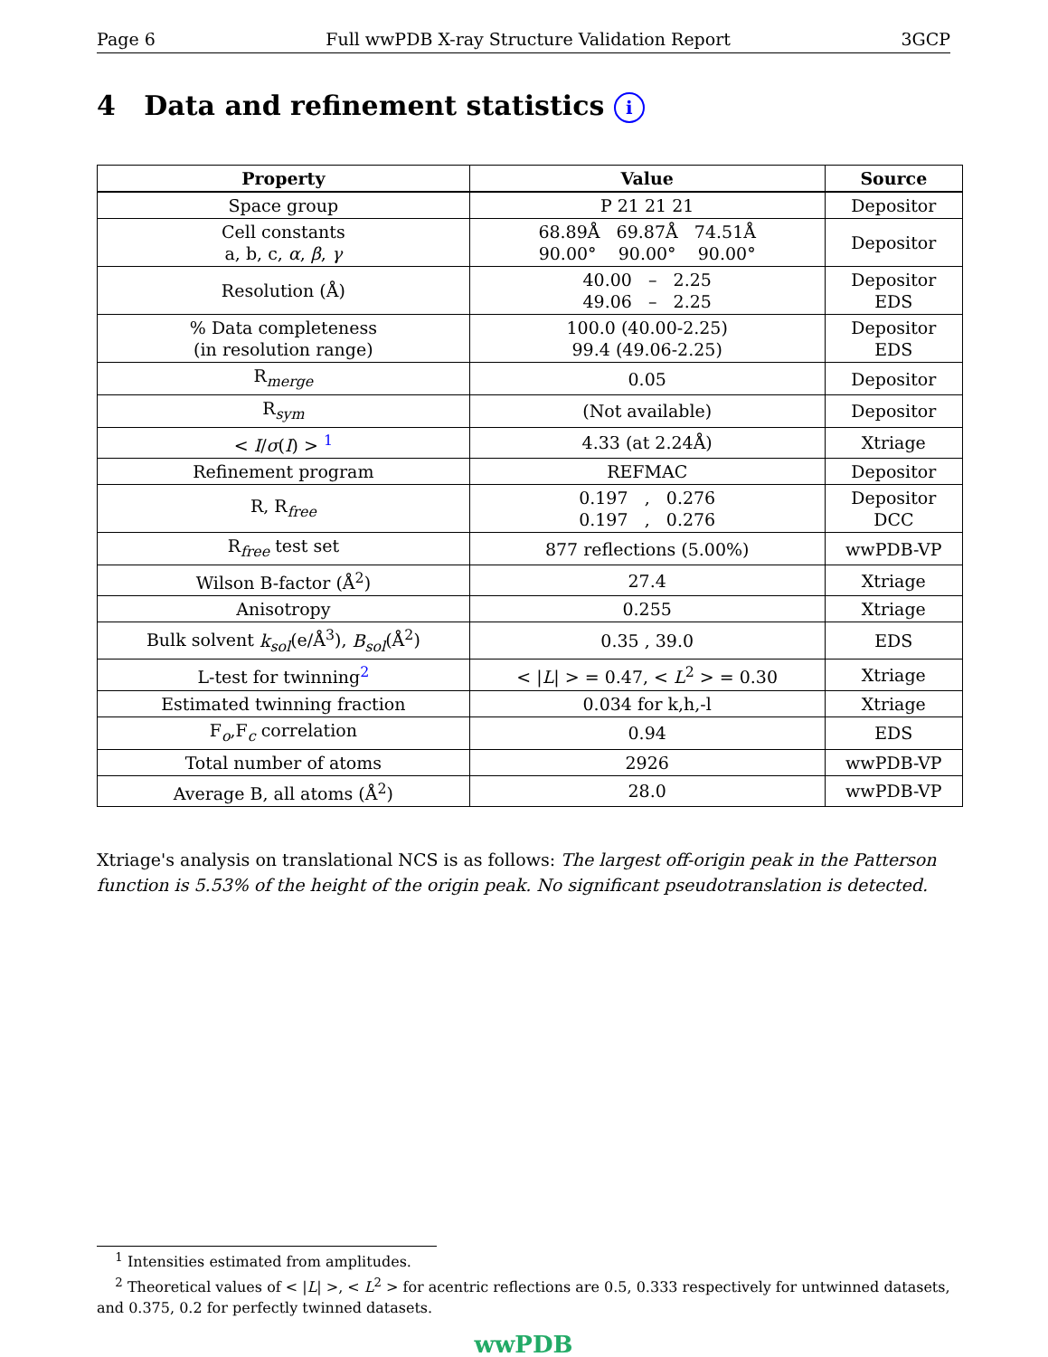Page 6 Full wwPDB X-ray Structure Validation Report 3GCP
4 Data and refinement statistics i
| Property | Value | Source |
| --- | --- | --- |
| Space group | P 21 21 21 | Depositor |
| Cell constants a, b, c, α , β , γ | 68.89Å 69.87Å 74.51Å 90.00° 90.00° 90.00° | Depositor |
| Resolution (Å) | 40.00 – 2.25 49.06 – 2.25 | Depositor EDS |
| % Data completeness (in resolution range) | 100.0 (40.00-2.25) 99.4 (49.06-2.25) | Depositor EDS |
| R<sub>merge</sub> | 0.05 | Depositor |
| R<sub>sym</sub> | (Not available) | Depositor |
| < I / σ ( I ) > <sup>1</sup> | 4.33 (at 2.24Å) | Xtriage |
| Refinement program | REFMAC | Depositor |
| R, R<sub>free</sub> | 0.197 , 0.276 0.197 , 0.276 | Depositor DCC |
| R<sub>free</sub> test set | 877 reflections (5.00%) | wwPDB-VP |
| Wilson B-factor (Å<sup>2</sup>) | 27.4 | Xtriage |
| Anisotropy | 0.255 | Xtriage |
| Bulk solvent k<sub>sol</sub> (e/Å<sup>3</sup>), B<sub>sol</sub> (Å<sup>2</sup>) | 0.35 , 39.0 | EDS |
| L-test for twinning<sup>2</sup> | < / L / > = 0.47, < L<sup>2</sup> > = 0.30 | Xtriage |
| Estimated twinning fraction | 0.034 for k,h,-l | Xtriage |
| F<sub>o</sub>,F<sub>c</sub> correlation | 0.94 | EDS |
| Total number of atoms | 2926 | wwPDB-VP |
| Average B, all atoms (Å<sup>2</sup>) | 28.0 | wwPDB-VP |
Xtriage's analysis on translational NCS is as follows: The largest off-origin peak in the Patterson function is 5.53% of the height of the origin peak. No significant pseudotranslation is detected.
<sup>1</sup> Intensities estimated from amplitudes.
<sup>2</sup> Theoretical values of < |L| >, < L<sup>2</sup> > for acentric reflections are 0.5, 0.333 respectively for untwinned datasets, and 0.375, 0.2 for perfectly twinned datasets.
wwPDB